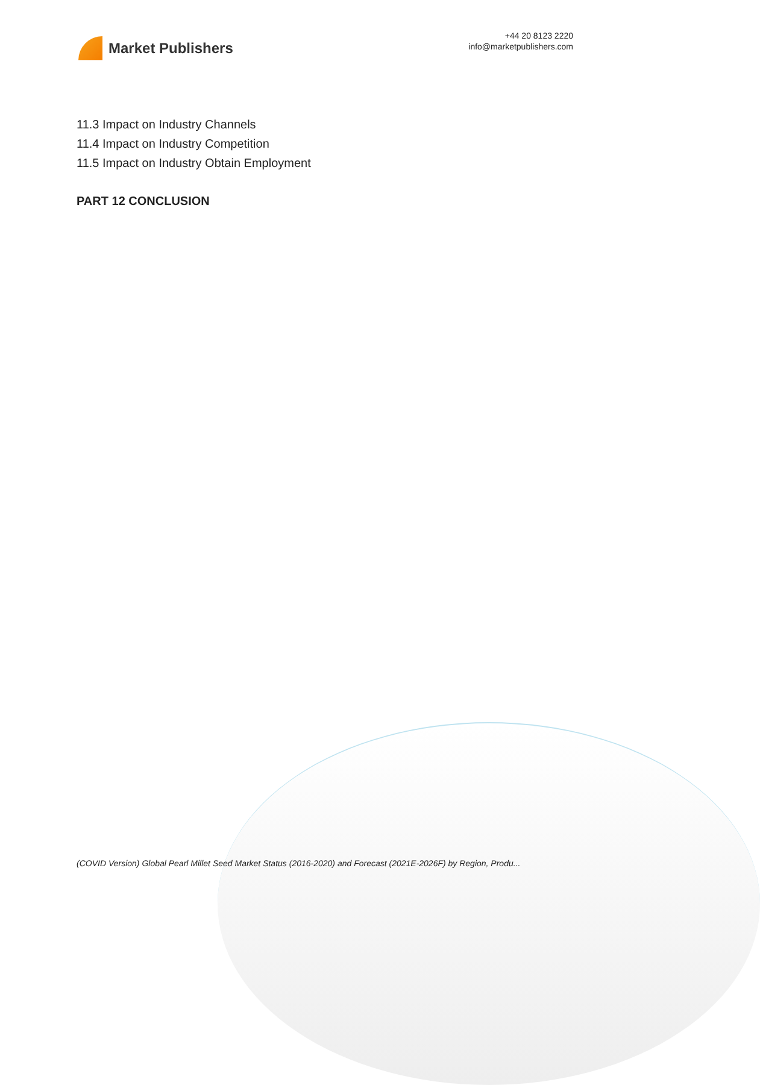Market Publishers
+44 20 8123 2220
info@marketpublishers.com
11.3 Impact on Industry Channels
11.4 Impact on Industry Competition
11.5 Impact on Industry Obtain Employment
PART 12 CONCLUSION
(COVID Version) Global Pearl Millet Seed Market Status (2016-2020) and Forecast (2021E-2026F) by Region, Produ...